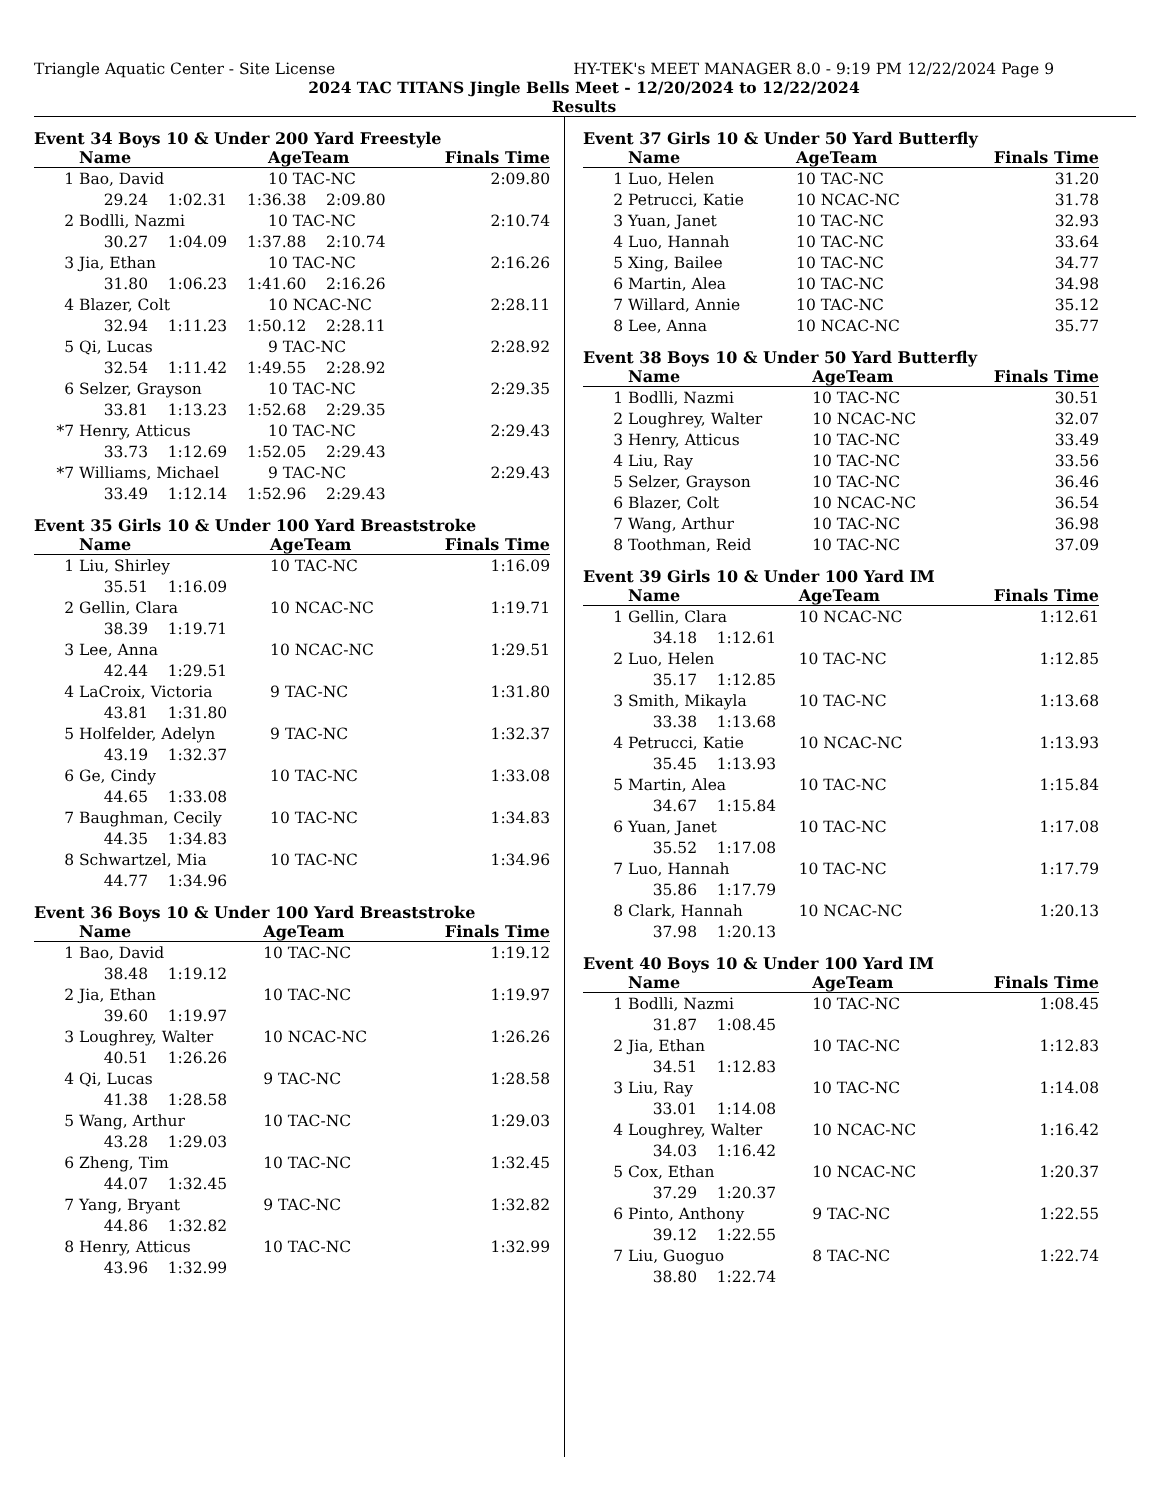Triangle Aquatic Center - Site License HY-TEK's MEET MANAGER 8.0 - 9:19 PM 12/22/2024 Page 9
2024 TAC TITANS Jingle Bells Meet - 12/20/2024 to 12/22/2024
Results
Event 34 Boys 10 & Under 200 Yard Freestyle
| | Name | | AgeTeam | Finals Time |
| --- | --- | --- | --- | --- |
| 1 | Bao, David | | 10 TAC-NC | 2:09.80 |
| | 29.24 1:02.31 1:36.38 2:09.80 | | | |
| 2 | Bodlli, Nazmi | | 10 TAC-NC | 2:10.74 |
| | 30.27 1:04.09 1:37.88 2:10.74 | | | |
| 3 | Jia, Ethan | | 10 TAC-NC | 2:16.26 |
| | 31.80 1:06.23 1:41.60 2:16.26 | | | |
| 4 | Blazer, Colt | | 10 NCAC-NC | 2:28.11 |
| | 32.94 1:11.23 1:50.12 2:28.11 | | | |
| 5 | Qi, Lucas | | 9 TAC-NC | 2:28.92 |
| | 32.54 1:11.42 1:49.55 2:28.92 | | | |
| 6 | Selzer, Grayson | | 10 TAC-NC | 2:29.35 |
| | 33.81 1:13.23 1:52.68 2:29.35 | | | |
| *7 | Henry, Atticus | | 10 TAC-NC | 2:29.43 |
| | 33.73 1:12.69 1:52.05 2:29.43 | | | |
| *7 | Williams, Michael | | 9 TAC-NC | 2:29.43 |
| | 33.49 1:12.14 1:52.96 2:29.43 | | | |
Event 35 Girls 10 & Under 100 Yard Breaststroke
| | Name | AgeTeam | Finals Time |
| --- | --- | --- | --- |
| 1 | Liu, Shirley | 10 TAC-NC | 1:16.09 |
| | 35.51 1:16.09 | | |
| 2 | Gellin, Clara | 10 NCAC-NC | 1:19.71 |
| | 38.39 1:19.71 | | |
| 3 | Lee, Anna | 10 NCAC-NC | 1:29.51 |
| | 42.44 1:29.51 | | |
| 4 | LaCroix, Victoria | 9 TAC-NC | 1:31.80 |
| | 43.81 1:31.80 | | |
| 5 | Holfelder, Adelyn | 9 TAC-NC | 1:32.37 |
| | 43.19 1:32.37 | | |
| 6 | Ge, Cindy | 10 TAC-NC | 1:33.08 |
| | 44.65 1:33.08 | | |
| 7 | Baughman, Cecily | 10 TAC-NC | 1:34.83 |
| | 44.35 1:34.83 | | |
| 8 | Schwartzel, Mia | 10 TAC-NC | 1:34.96 |
| | 44.77 1:34.96 | | |
Event 36 Boys 10 & Under 100 Yard Breaststroke
| | Name | AgeTeam | Finals Time |
| --- | --- | --- | --- |
| 1 | Bao, David | 10 TAC-NC | 1:19.12 |
| | 38.48 1:19.12 | | |
| 2 | Jia, Ethan | 10 TAC-NC | 1:19.97 |
| | 39.60 1:19.97 | | |
| 3 | Loughrey, Walter | 10 NCAC-NC | 1:26.26 |
| | 40.51 1:26.26 | | |
| 4 | Qi, Lucas | 9 TAC-NC | 1:28.58 |
| | 41.38 1:28.58 | | |
| 5 | Wang, Arthur | 10 TAC-NC | 1:29.03 |
| | 43.28 1:29.03 | | |
| 6 | Zheng, Tim | 10 TAC-NC | 1:32.45 |
| | 44.07 1:32.45 | | |
| 7 | Yang, Bryant | 9 TAC-NC | 1:32.82 |
| | 44.86 1:32.82 | | |
| 8 | Henry, Atticus | 10 TAC-NC | 1:32.99 |
| | 43.96 1:32.99 | | |
Event 37 Girls 10 & Under 50 Yard Butterfly
| | Name | AgeTeam | Finals Time |
| --- | --- | --- | --- |
| 1 | Luo, Helen | 10 TAC-NC | 31.20 |
| 2 | Petrucci, Katie | 10 NCAC-NC | 31.78 |
| 3 | Yuan, Janet | 10 TAC-NC | 32.93 |
| 4 | Luo, Hannah | 10 TAC-NC | 33.64 |
| 5 | Xing, Bailee | 10 TAC-NC | 34.77 |
| 6 | Martin, Alea | 10 TAC-NC | 34.98 |
| 7 | Willard, Annie | 10 TAC-NC | 35.12 |
| 8 | Lee, Anna | 10 NCAC-NC | 35.77 |
Event 38 Boys 10 & Under 50 Yard Butterfly
| | Name | AgeTeam | Finals Time |
| --- | --- | --- | --- |
| 1 | Bodlli, Nazmi | 10 TAC-NC | 30.51 |
| 2 | Loughrey, Walter | 10 NCAC-NC | 32.07 |
| 3 | Henry, Atticus | 10 TAC-NC | 33.49 |
| 4 | Liu, Ray | 10 TAC-NC | 33.56 |
| 5 | Selzer, Grayson | 10 TAC-NC | 36.46 |
| 6 | Blazer, Colt | 10 NCAC-NC | 36.54 |
| 7 | Wang, Arthur | 10 TAC-NC | 36.98 |
| 8 | Toothman, Reid | 10 TAC-NC | 37.09 |
Event 39 Girls 10 & Under 100 Yard IM
| | Name | AgeTeam | Finals Time |
| --- | --- | --- | --- |
| 1 | Gellin, Clara | 10 NCAC-NC | 1:12.61 |
| | 34.18 1:12.61 | | |
| 2 | Luo, Helen | 10 TAC-NC | 1:12.85 |
| | 35.17 1:12.85 | | |
| 3 | Smith, Mikayla | 10 TAC-NC | 1:13.68 |
| | 33.38 1:13.68 | | |
| 4 | Petrucci, Katie | 10 NCAC-NC | 1:13.93 |
| | 35.45 1:13.93 | | |
| 5 | Martin, Alea | 10 TAC-NC | 1:15.84 |
| | 34.67 1:15.84 | | |
| 6 | Yuan, Janet | 10 TAC-NC | 1:17.08 |
| | 35.52 1:17.08 | | |
| 7 | Luo, Hannah | 10 TAC-NC | 1:17.79 |
| | 35.86 1:17.79 | | |
| 8 | Clark, Hannah | 10 NCAC-NC | 1:20.13 |
| | 37.98 1:20.13 | | |
Event 40 Boys 10 & Under 100 Yard IM
| | Name | AgeTeam | Finals Time |
| --- | --- | --- | --- |
| 1 | Bodlli, Nazmi | 10 TAC-NC | 1:08.45 |
| | 31.87 1:08.45 | | |
| 2 | Jia, Ethan | 10 TAC-NC | 1:12.83 |
| | 34.51 1:12.83 | | |
| 3 | Liu, Ray | 10 TAC-NC | 1:14.08 |
| | 33.01 1:14.08 | | |
| 4 | Loughrey, Walter | 10 NCAC-NC | 1:16.42 |
| | 34.03 1:16.42 | | |
| 5 | Cox, Ethan | 10 NCAC-NC | 1:20.37 |
| | 37.29 1:20.37 | | |
| 6 | Pinto, Anthony | 9 TAC-NC | 1:22.55 |
| | 39.12 1:22.55 | | |
| 7 | Liu, Guoguo | 8 TAC-NC | 1:22.74 |
| | 38.80 1:22.74 | | |